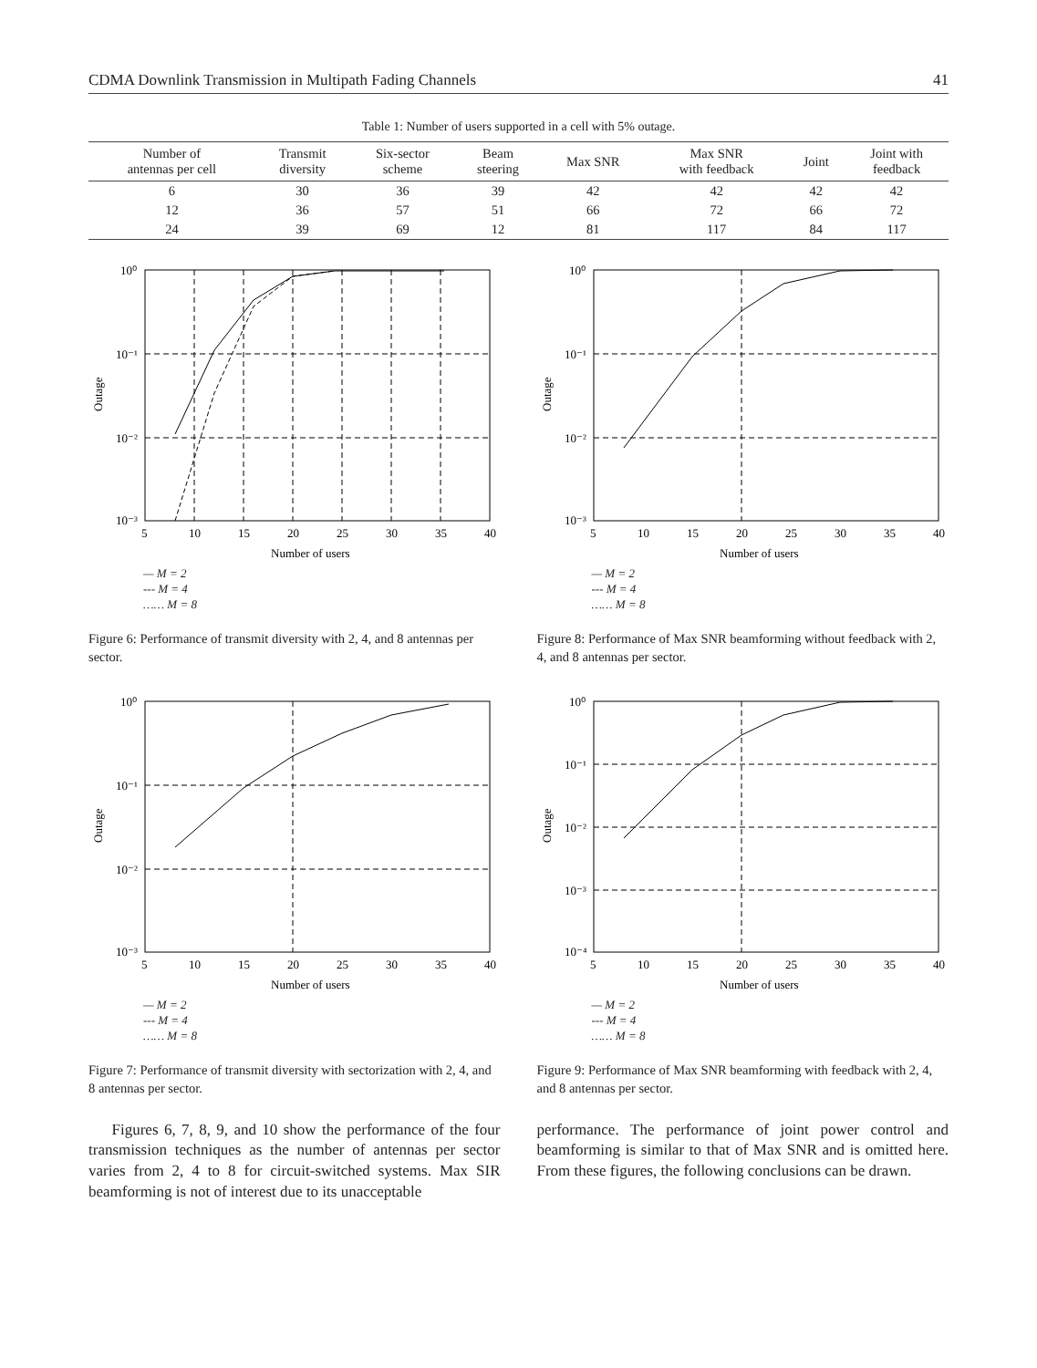CDMA Downlink Transmission in Multipath Fading Channels 41
Table 1: Number of users supported in a cell with 5% outage.
| Number of antennas per cell | Transmit diversity | Six-sector scheme | Beam steering | Max SNR | Max SNR with feedback | Joint | Joint with feedback |
| --- | --- | --- | --- | --- | --- | --- | --- |
| 6 | 30 | 36 | 39 | 42 | 42 | 42 | 42 |
| 12 | 36 | 57 | 51 | 66 | 72 | 66 | 72 |
| 24 | 39 | 69 | 12 | 81 | 117 | 84 | 117 |
10⁰
10⁻¹
10⁻²
10⁻³
5
10
15
20
25
30
35
40
Number of users
Outage
— M = 2
--- M = 4
…… M = 8
Figure 6: Performance of transmit diversity with 2, 4, and 8 antennas per sector.
10⁰
10⁻¹
10⁻²
10⁻³
5
10
15
20
25
30
35
40
Number of users
Outage
— M = 2
--- M = 4
…… M = 8
Figure 7: Performance of transmit diversity with sectorization with 2, 4, and 8 antennas per sector.
10⁰
10⁻¹
10⁻²
10⁻³
5
10
15
20
25
30
35
40
Number of users
Outage
— M = 2
--- M = 4
…… M = 8
Figure 8: Performance of Max SNR beamforming without feedback with 2, 4, and 8 antennas per sector.
10⁰
10⁻¹
10⁻²
10⁻³
10⁻⁴
5
10
15
20
25
30
35
40
Number of users
Outage
— M = 2
--- M = 4
…… M = 8
Figure 9: Performance of Max SNR beamforming with feedback with 2, 4, and 8 antennas per sector.
Figures 6, 7, 8, 9, and 10 show the performance of the four transmission techniques as the number of antennas per sector varies from 2, 4 to 8 for circuit-switched systems. Max SIR beamforming is not of interest due to its unacceptable
performance. The performance of joint power control and beamforming is similar to that of Max SNR and is omitted here. From these figures, the following conclusions can be drawn.